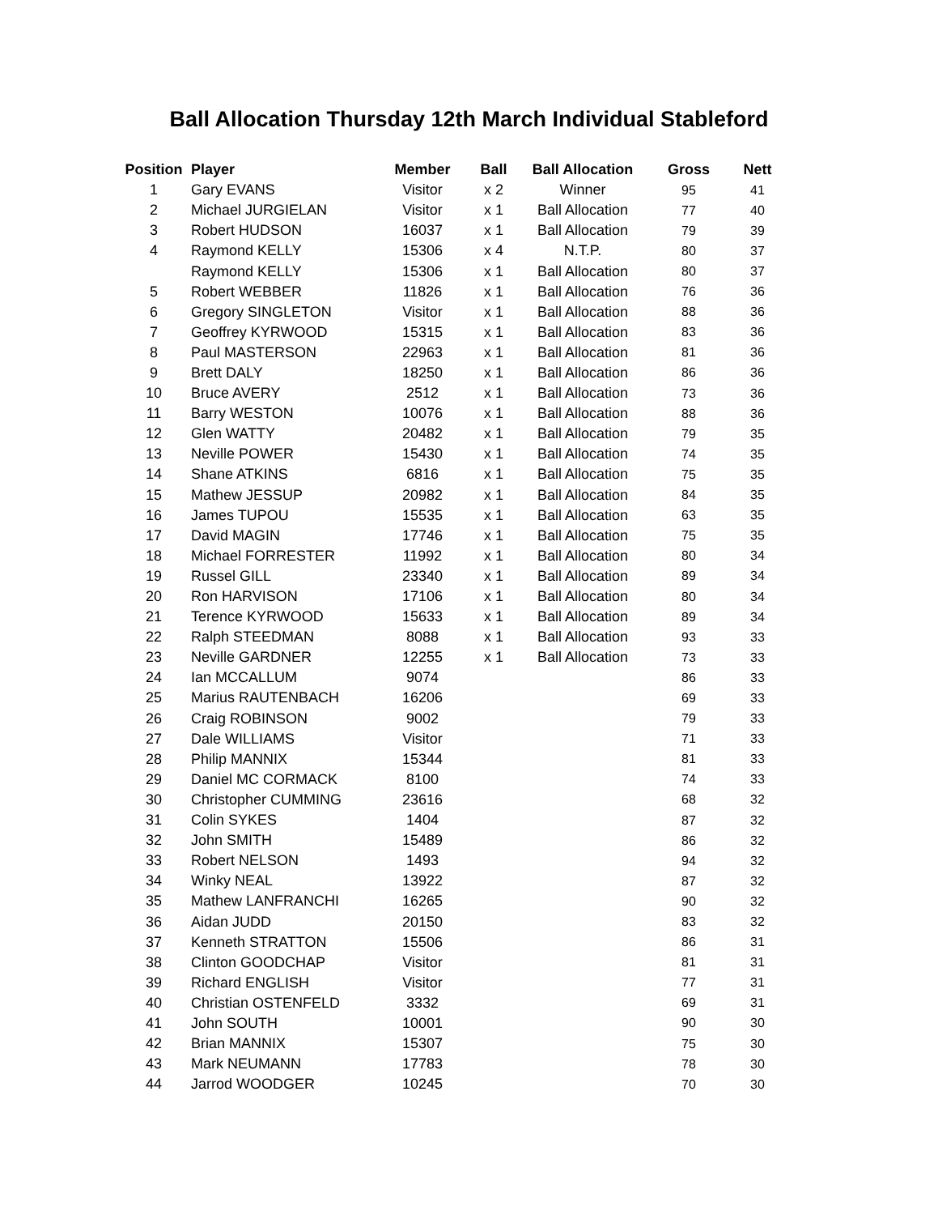Ball Allocation Thursday 12th March Individual Stableford
| Position | Player | Member | Ball | Ball Allocation | Gross | Nett |
| --- | --- | --- | --- | --- | --- | --- |
| 1 | Gary EVANS | Visitor | x 2 | Winner | 95 | 41 |
| 2 | Michael JURGIELAN | Visitor | x 1 | Ball Allocation | 77 | 40 |
| 3 | Robert HUDSON | 16037 | x 1 | Ball Allocation | 79 | 39 |
| 4 | Raymond KELLY | 15306 | x 4 | N.T.P. | 80 | 37 |
| | Raymond KELLY | 15306 | x 1 | Ball Allocation | 80 | 37 |
| 5 | Robert WEBBER | 11826 | x 1 | Ball Allocation | 76 | 36 |
| 6 | Gregory SINGLETON | Visitor | x 1 | Ball Allocation | 88 | 36 |
| 7 | Geoffrey KYRWOOD | 15315 | x 1 | Ball Allocation | 83 | 36 |
| 8 | Paul MASTERSON | 22963 | x 1 | Ball Allocation | 81 | 36 |
| 9 | Brett DALY | 18250 | x 1 | Ball Allocation | 86 | 36 |
| 10 | Bruce AVERY | 2512 | x 1 | Ball Allocation | 73 | 36 |
| 11 | Barry WESTON | 10076 | x 1 | Ball Allocation | 88 | 36 |
| 12 | Glen WATTY | 20482 | x 1 | Ball Allocation | 79 | 35 |
| 13 | Neville POWER | 15430 | x 1 | Ball Allocation | 74 | 35 |
| 14 | Shane ATKINS | 6816 | x 1 | Ball Allocation | 75 | 35 |
| 15 | Mathew JESSUP | 20982 | x 1 | Ball Allocation | 84 | 35 |
| 16 | James TUPOU | 15535 | x 1 | Ball Allocation | 63 | 35 |
| 17 | David MAGIN | 17746 | x 1 | Ball Allocation | 75 | 35 |
| 18 | Michael FORRESTER | 11992 | x 1 | Ball Allocation | 80 | 34 |
| 19 | Russel GILL | 23340 | x 1 | Ball Allocation | 89 | 34 |
| 20 | Ron HARVISON | 17106 | x 1 | Ball Allocation | 80 | 34 |
| 21 | Terence KYRWOOD | 15633 | x 1 | Ball Allocation | 89 | 34 |
| 22 | Ralph STEEDMAN | 8088 | x 1 | Ball Allocation | 93 | 33 |
| 23 | Neville GARDNER | 12255 | x 1 | Ball Allocation | 73 | 33 |
| 24 | Ian MCCALLUM | 9074 | | | 86 | 33 |
| 25 | Marius RAUTENBACH | 16206 | | | 69 | 33 |
| 26 | Craig ROBINSON | 9002 | | | 79 | 33 |
| 27 | Dale WILLIAMS | Visitor | | | 71 | 33 |
| 28 | Philip MANNIX | 15344 | | | 81 | 33 |
| 29 | Daniel MC CORMACK | 8100 | | | 74 | 33 |
| 30 | Christopher CUMMING | 23616 | | | 68 | 32 |
| 31 | Colin SYKES | 1404 | | | 87 | 32 |
| 32 | John SMITH | 15489 | | | 86 | 32 |
| 33 | Robert NELSON | 1493 | | | 94 | 32 |
| 34 | Winky NEAL | 13922 | | | 87 | 32 |
| 35 | Mathew LANFRANCHI | 16265 | | | 90 | 32 |
| 36 | Aidan JUDD | 20150 | | | 83 | 32 |
| 37 | Kenneth STRATTON | 15506 | | | 86 | 31 |
| 38 | Clinton GOODCHAP | Visitor | | | 81 | 31 |
| 39 | Richard ENGLISH | Visitor | | | 77 | 31 |
| 40 | Christian OSTENFELD | 3332 | | | 69 | 31 |
| 41 | John SOUTH | 10001 | | | 90 | 30 |
| 42 | Brian MANNIX | 15307 | | | 75 | 30 |
| 43 | Mark NEUMANN | 17783 | | | 78 | 30 |
| 44 | Jarrod WOODGER | 10245 | | | 70 | 30 |